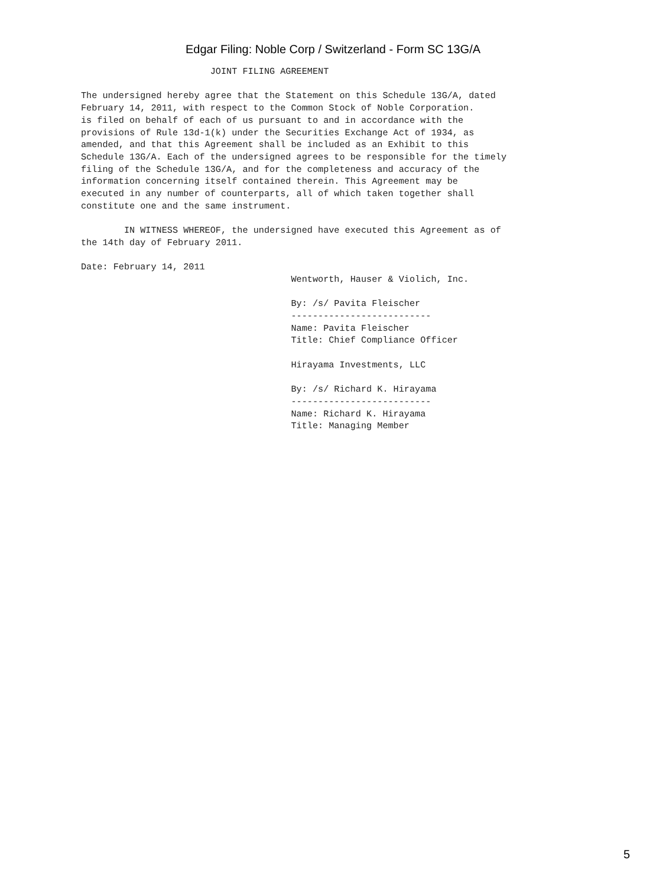Edgar Filing: Noble Corp / Switzerland - Form SC 13G/A
                        JOINT FILING AGREEMENT

The undersigned hereby agree that the Statement on this Schedule 13G/A, dated
February 14, 2011, with respect to the Common Stock of Noble Corporation.
is filed on behalf of each of us pursuant to and in accordance with the
provisions of Rule 13d-1(k) under the Securities Exchange Act of 1934, as
amended, and that this Agreement shall be included as an Exhibit to this
Schedule 13G/A. Each of the undersigned agrees to be responsible for the timely
filing of the Schedule 13G/A, and for the completeness and accuracy of the
information concerning itself contained therein. This Agreement may be
executed in any number of counterparts, all of which taken together shall
constitute one and the same instrument.

        IN WITNESS WHEREOF, the undersigned have executed this Agreement as of
the 14th day of February 2011.

Date: February 14, 2011
                                       Wentworth, Hauser & Violich, Inc.

                                       By: /s/ Pavita Fleischer
                                       --------------------------
                                       Name: Pavita Fleischer
                                       Title: Chief Compliance Officer

                                       Hirayama Investments, LLC

                                       By: /s/ Richard K. Hirayama
                                       --------------------------
                                       Name: Richard K. Hirayama
                                       Title: Managing Member
5